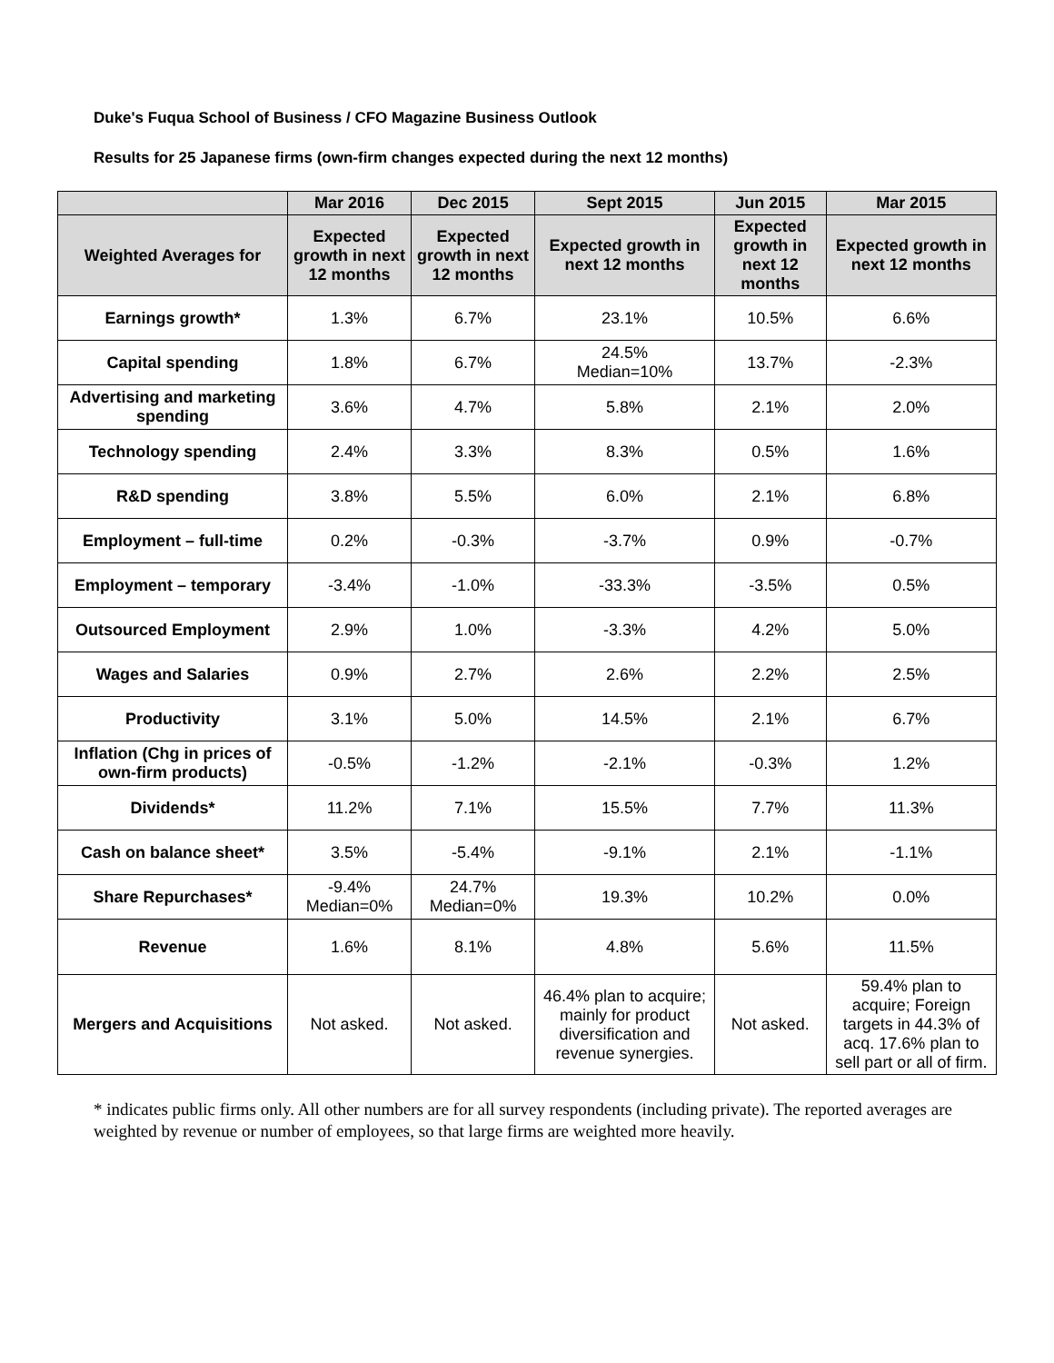Duke's Fuqua School of Business / CFO Magazine Business Outlook
Results for 25 Japanese firms (own-firm changes expected during the next 12 months)
| | Mar 2016 | Dec 2015 | Sept 2015 | Jun 2015 | Mar 2015 |
| --- | --- | --- | --- | --- | --- |
| Weighted Averages for | Expected growth in next 12 months | Expected growth in next 12 months | Expected growth in next 12 months | Expected growth in next 12 months | Expected growth in next 12 months |
| Earnings growth* | 1.3% | 6.7% | 23.1% | 10.5% | 6.6% |
| Capital spending | 1.8% | 6.7% | 24.5% Median=10% | 13.7% | -2.3% |
| Advertising and marketing spending | 3.6% | 4.7% | 5.8% | 2.1% | 2.0% |
| Technology spending | 2.4% | 3.3% | 8.3% | 0.5% | 1.6% |
| R&D spending | 3.8% | 5.5% | 6.0% | 2.1% | 6.8% |
| Employment – full-time | 0.2% | -0.3% | -3.7% | 0.9% | -0.7% |
| Employment – temporary | -3.4% | -1.0% | -33.3% | -3.5% | 0.5% |
| Outsourced Employment | 2.9% | 1.0% | -3.3% | 4.2% | 5.0% |
| Wages and Salaries | 0.9% | 2.7% | 2.6% | 2.2% | 2.5% |
| Productivity | 3.1% | 5.0% | 14.5% | 2.1% | 6.7% |
| Inflation (Chg in prices of own-firm products) | -0.5% | -1.2% | -2.1% | -0.3% | 1.2% |
| Dividends* | 11.2% | 7.1% | 15.5% | 7.7% | 11.3% |
| Cash on balance sheet* | 3.5% | -5.4% | -9.1% | 2.1% | -1.1% |
| Share Repurchases* | -9.4% Median=0% | 24.7% Median=0% | 19.3% | 10.2% | 0.0% |
| Revenue | 1.6% | 8.1% | 4.8% | 5.6% | 11.5% |
| Mergers and Acquisitions | Not asked. | Not asked. | 46.4% plan to acquire; mainly for product diversification and revenue synergies. | Not asked. | 59.4% plan to acquire; Foreign targets in 44.3% of acq. 17.6% plan to sell part or all of firm. |
* indicates public firms only. All other numbers are for all survey respondents (including private). The reported averages are weighted by revenue or number of employees, so that large firms are weighted more heavily.